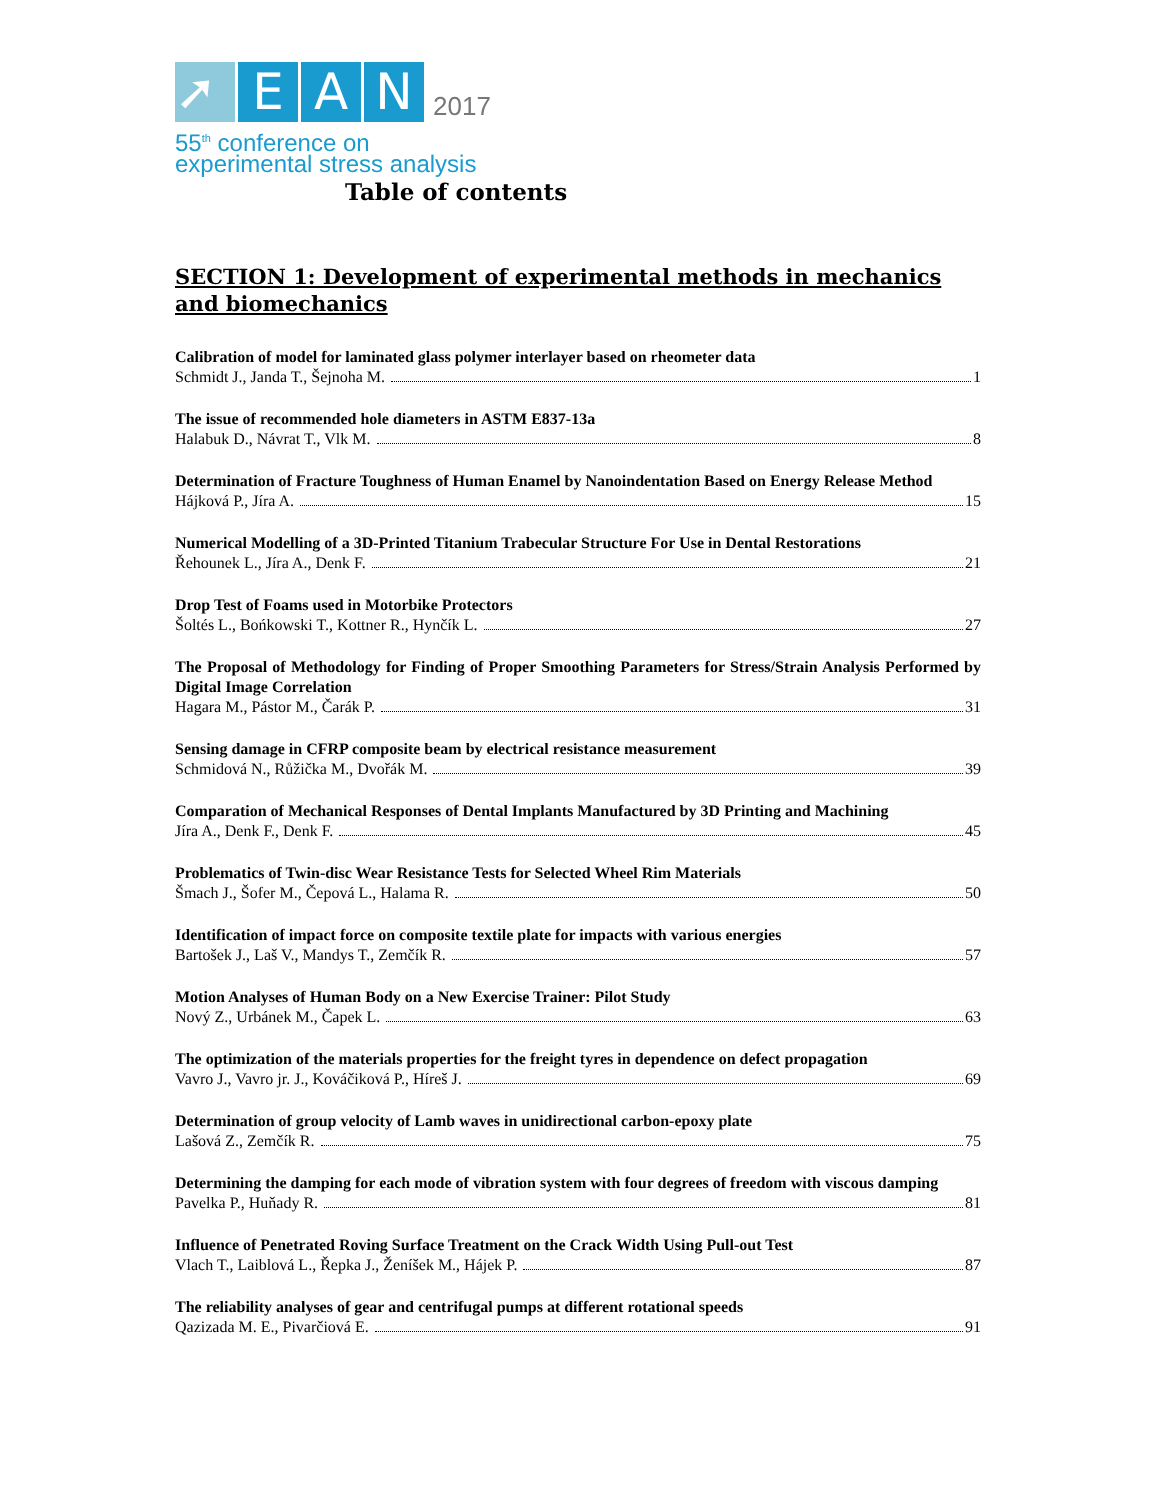➚
E
A
N
2017
55<sup>th</sup> conference on
experimental stress analysis
Table of contents
SECTION 1: Development of experimental methods in mechanics and biomechanics
Calibration of model for laminated glass polymer interlayer based on rheometer data
Schmidt J., Janda T., Šejnoha M. 1
The issue of recommended hole diameters in ASTM E837-13a
Halabuk D., Návrat T., Vlk M. 8
Determination of Fracture Toughness of Human Enamel by Nanoindentation Based on Energy Release Method
Hájková P., Jíra A. 15
Numerical Modelling of a 3D-Printed Titanium Trabecular Structure For Use in Dental Restorations
Řehounek L., Jíra A., Denk F. 21
Drop Test of Foams used in Motorbike Protectors
Šoltés L., Bońkowski T., Kottner R., Hynčík L. 27
The Proposal of Methodology for Finding of Proper Smoothing Parameters for Stress/Strain Analysis Performed by Digital Image Correlation
Hagara M., Pástor M., Čarák P. 31
Sensing damage in CFRP composite beam by electrical resistance measurement
Schmidová N., Růžička M., Dvořák M. 39
Comparation of Mechanical Responses of Dental Implants Manufactured by 3D Printing and Machining
Jíra A., Denk F., Denk F. 45
Problematics of Twin-disc Wear Resistance Tests for Selected Wheel Rim Materials
Šmach J., Šofer M., Čepová L., Halama R. 50
Identification of impact force on composite textile plate for impacts with various energies
Bartošek J., Laš V., Mandys T., Zemčík R. 57
Motion Analyses of Human Body on a New Exercise Trainer: Pilot Study
Nový Z., Urbánek M., Čapek L. 63
The optimization of the materials properties for the freight tyres in dependence on defect propagation
Vavro J., Vavro jr. J., Kováčiková P., Híreš J. 69
Determination of group velocity of Lamb waves in unidirectional carbon-epoxy plate
Lašová Z., Zemčík R. 75
Determining the damping for each mode of vibration system with four degrees of freedom with viscous damping
Pavelka P., Huňady R. 81
Influence of Penetrated Roving Surface Treatment on the Crack Width Using Pull-out Test
Vlach T., Laiblová L., Řepka J., Ženíšek M., Hájek P. 87
The reliability analyses of gear and centrifugal pumps at different rotational speeds
Qazizada M. E., Pivarčiová E. 91